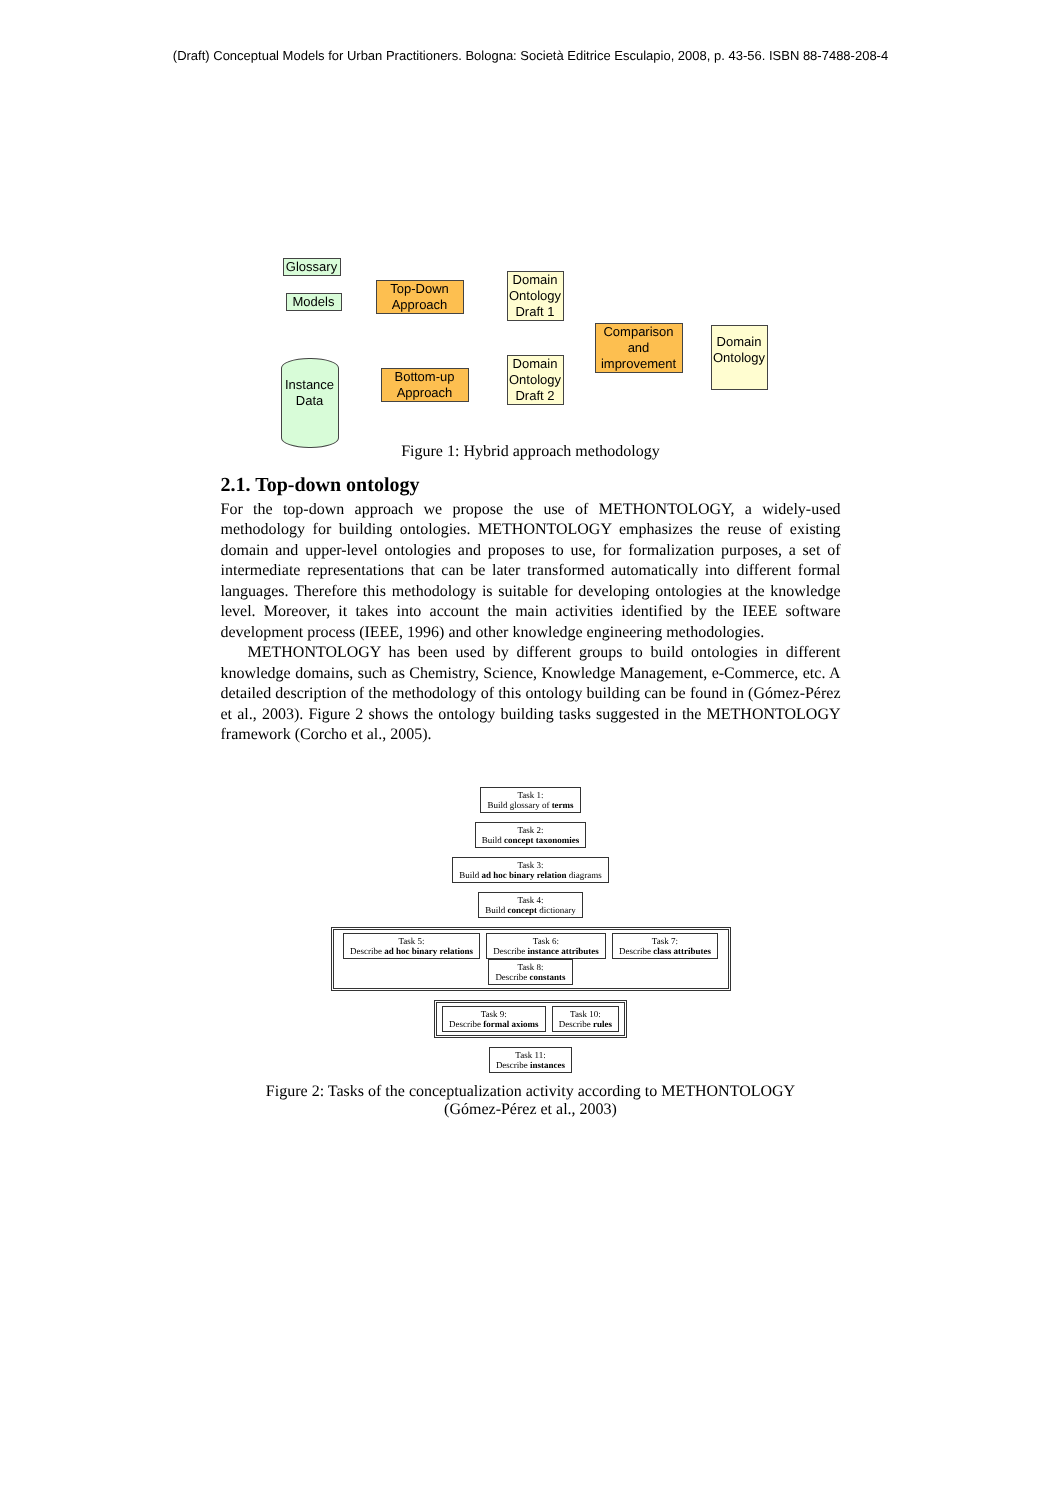(Draft) Conceptual Models for Urban Practitioners. Bologna: Società Editrice Esculapio, 2008, p. 43-56. ISBN 88-7488-208-4
Glossary
Models
Top-Down Approach
Domain Ontology Draft 1
Instance Data
Bottom-up Approach
Domain Ontology Draft 2
Comparison and improvement
Domain Ontology
Figure 1: Hybrid approach methodology
2.1. Top-down ontology
For the top-down approach we propose the use of METHONTOLOGY, a widely-used methodology for building ontologies. METHONTOLOGY emphasizes the reuse of existing domain and upper-level ontologies and proposes to use, for formalization purposes, a set of intermediate representations that can be later transformed automatically into different formal languages. Therefore this methodology is suitable for developing ontologies at the knowledge level. Moreover, it takes into account the main activities identified by the IEEE software development process (IEEE, 1996) and other knowledge engineering methodologies.
METHONTOLOGY has been used by different groups to build ontologies in different knowledge domains, such as Chemistry, Science, Knowledge Management, e-Commerce, etc. A detailed description of the methodology of this ontology building can be found in (Gómez-Pérez et al., 2003). Figure 2 shows the ontology building tasks suggested in the METHONTOLOGY framework (Corcho et al., 2005).
Task 1:
Build glossary of terms
Task 2:
Build concept taxonomies
Task 3:
Build ad hoc binary relation diagrams
Task 4:
Build concept dictionary
Task 5:
Describe ad hoc binary relations Task 6:
Describe instance attributes Task 7:
Describe class attributes Task 8:
Describe constants
Task 9:
Describe formal axioms Task 10:
Describe rules
Task 11:
Describe instances
Figure 2: Tasks of the conceptualization activity according to METHONTOLOGY
(Gómez-Pérez et al., 2003)